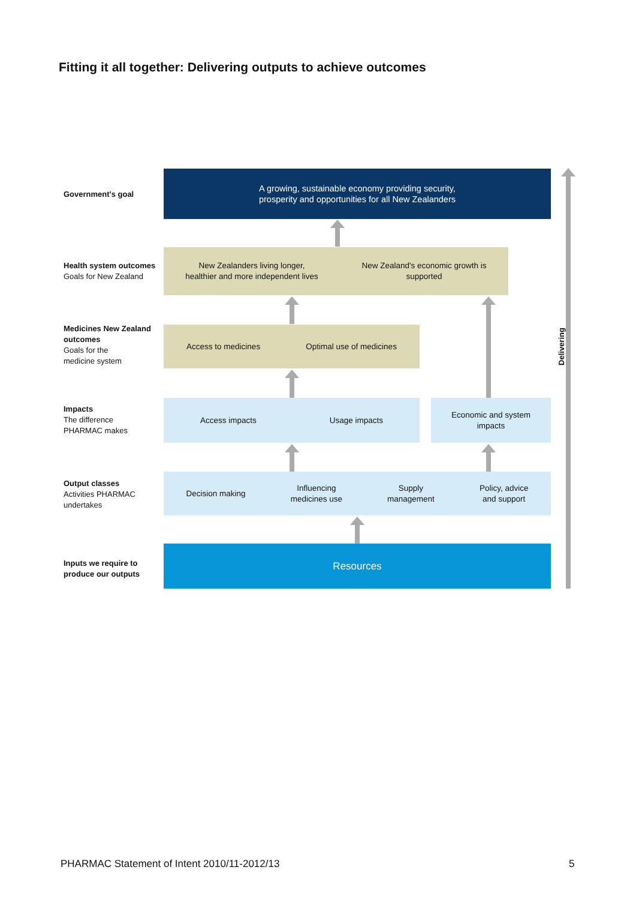Fitting it all together: Delivering outputs to achieve outcomes
Government's goal
A growing, sustainable economy providing security,
prosperity and opportunities for all New Zealanders
Health system outcomes
Goals for New Zealand
New Zealanders living longer,
healthier and more independent lives New Zealand's economic growth is
supported
Medicines New Zealand outcomes
Goals for the
medicine system
Access to medicines Optimal use of medicines
Impacts
The difference
PHARMAC makes
Access impacts Usage impacts
Economic and system
impacts
Output classes
Activities PHARMAC
undertakes
Decision making Influencing
medicines use Supply
management Policy, advice
and support
Inputs we require to
produce our outputs
Resources
Delivering
PHARMAC Statement of Intent 2010/11-2012/13
5